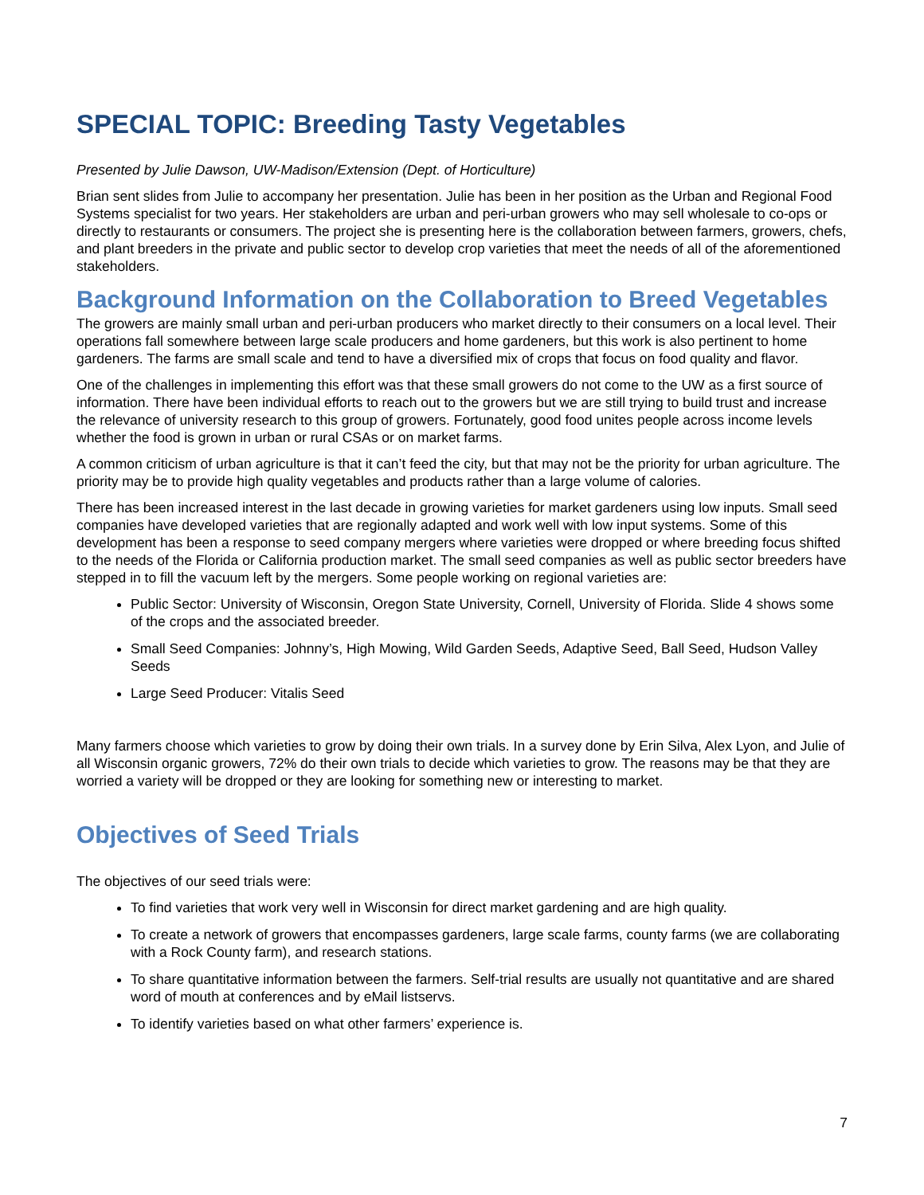SPECIAL TOPIC: Breeding Tasty Vegetables
Presented by Julie Dawson, UW-Madison/Extension (Dept. of Horticulture)
Brian sent slides from Julie to accompany her presentation. Julie has been in her position as the Urban and Regional Food Systems specialist for two years. Her stakeholders are urban and peri-urban growers who may sell wholesale to co-ops or directly to restaurants or consumers. The project she is presenting here is the collaboration between farmers, growers, chefs, and plant breeders in the private and public sector to develop crop varieties that meet the needs of all of the aforementioned stakeholders.
Background Information on the Collaboration to Breed Vegetables
The growers are mainly small urban and peri-urban producers who market directly to their consumers on a local level. Their operations fall somewhere between large scale producers and home gardeners, but this work is also pertinent to home gardeners. The farms are small scale and tend to have a diversified mix of crops that focus on food quality and flavor.
One of the challenges in implementing this effort was that these small growers do not come to the UW as a first source of information. There have been individual efforts to reach out to the growers but we are still trying to build trust and increase the relevance of university research to this group of growers. Fortunately, good food unites people across income levels whether the food is grown in urban or rural CSAs or on market farms.
A common criticism of urban agriculture is that it can’t feed the city, but that may not be the priority for urban agriculture. The priority may be to provide high quality vegetables and products rather than a large volume of calories.
There has been increased interest in the last decade in growing varieties for market gardeners using low inputs. Small seed companies have developed varieties that are regionally adapted and work well with low input systems. Some of this development has been a response to seed company mergers where varieties were dropped or where breeding focus shifted to the needs of the Florida or California production market. The small seed companies as well as public sector breeders have stepped in to fill the vacuum left by the mergers. Some people working on regional varieties are:
Public Sector: University of Wisconsin, Oregon State University, Cornell, University of Florida. Slide 4 shows some of the crops and the associated breeder.
Small Seed Companies: Johnny’s, High Mowing, Wild Garden Seeds, Adaptive Seed, Ball Seed, Hudson Valley Seeds
Large Seed Producer: Vitalis Seed
Many farmers choose which varieties to grow by doing their own trials. In a survey done by Erin Silva, Alex Lyon, and Julie of all Wisconsin organic growers, 72% do their own trials to decide which varieties to grow. The reasons may be that they are worried a variety will be dropped or they are looking for something new or interesting to market.
Objectives of Seed Trials
The objectives of our seed trials were:
To find varieties that work very well in Wisconsin for direct market gardening and are high quality.
To create a network of growers that encompasses gardeners, large scale farms, county farms (we are collaborating with a Rock County farm), and research stations.
To share quantitative information between the farmers. Self-trial results are usually not quantitative and are shared word of mouth at conferences and by eMail listservs.
To identify varieties based on what other farmers’ experience is.
7